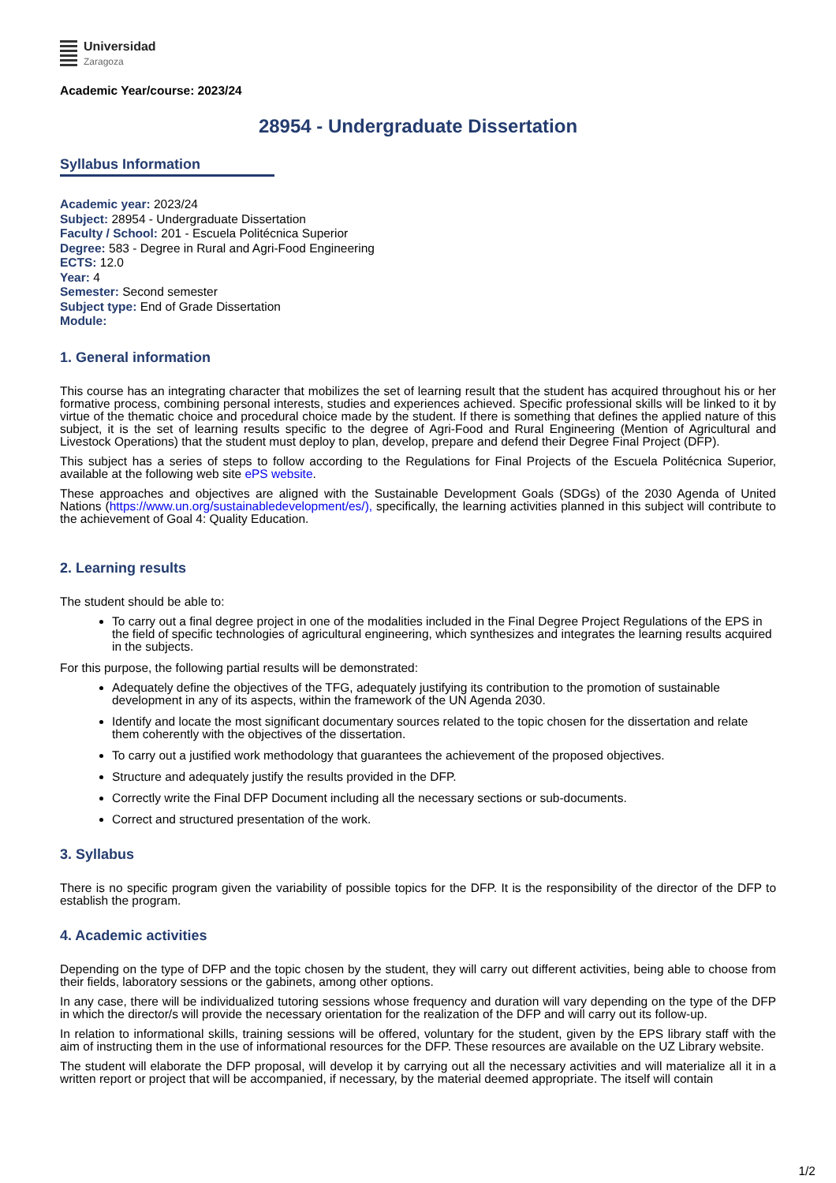Universidad
Zaragoza
Academic Year/course: 2023/24
28954 - Undergraduate Dissertation
Syllabus Information
Academic year: 2023/24
Subject: 28954 - Undergraduate Dissertation
Faculty / School: 201 - Escuela Politécnica Superior
Degree: 583 - Degree in Rural and Agri-Food Engineering
ECTS: 12.0
Year: 4
Semester: Second semester
Subject type: End of Grade Dissertation
Module:
1. General information
This course has an integrating character that mobilizes the set of learning result that the student has acquired throughout his or her formative process, combining personal interests, studies and experiences achieved. Specific professional skills will be linked to it by virtue of the thematic choice and procedural choice made by the student. If there is something that defines the applied nature of this subject, it is the set of learning results specific to the degree of Agri-Food and Rural Engineering (Mention of Agricultural and Livestock Operations) that the student must deploy to plan, develop, prepare and defend their Degree Final Project (DFP).
This subject has a series of steps to follow according to the Regulations for Final Projects of the Escuela Politécnica Superior, available at the following web site ePS website.
These approaches and objectives are aligned with the Sustainable Development Goals (SDGs) of the 2030 Agenda of United Nations (https://www.un.org/sustainabledevelopment/es/), specifically, the learning activities planned in this subject will contribute to the achievement of Goal 4: Quality Education.
2. Learning results
The student should be able to:
To carry out a final degree project in one of the modalities included in the Final Degree Project Regulations of the EPS in the field of specific technologies of agricultural engineering, which synthesizes and integrates the learning results acquired in the subjects.
For this purpose, the following partial results will be demonstrated:
Adequately define the objectives of the TFG, adequately justifying its contribution to the promotion of sustainable development in any of its aspects, within the framework of the UN Agenda 2030.
Identify and locate the most significant documentary sources related to the topic chosen for the dissertation and relate them coherently with the objectives of the dissertation.
To carry out a justified work methodology that guarantees the achievement of the proposed objectives.
Structure and adequately justify the results provided in the DFP.
Correctly write the Final DFP Document including all the necessary sections or sub-documents.
Correct and structured presentation of the work.
3. Syllabus
There is no specific program given the variability of possible topics for the DFP. It is the responsibility of the director of the DFP to establish the program.
4. Academic activities
Depending on the type of DFP and the topic chosen by the student, they will carry out different activities, being able to choose from their fields, laboratory sessions or the gabinets, among other options.
In any case, there will be individualized tutoring sessions whose frequency and duration will vary depending on the type of the DFP in which the director/s will provide the necessary orientation for the realization of the DFP and will carry out its follow-up.
In relation to informational skills, training sessions will be offered, voluntary for the student, given by the EPS library staff with the aim of instructing them in the use of informational resources for the DFP. These resources are available on the UZ Library website.
The student will elaborate the DFP proposal, will develop it by carrying out all the necessary activities and will materialize all it in a written report or project that will be accompanied, if necessary, by the material deemed appropriate. The itself will contain
1/2